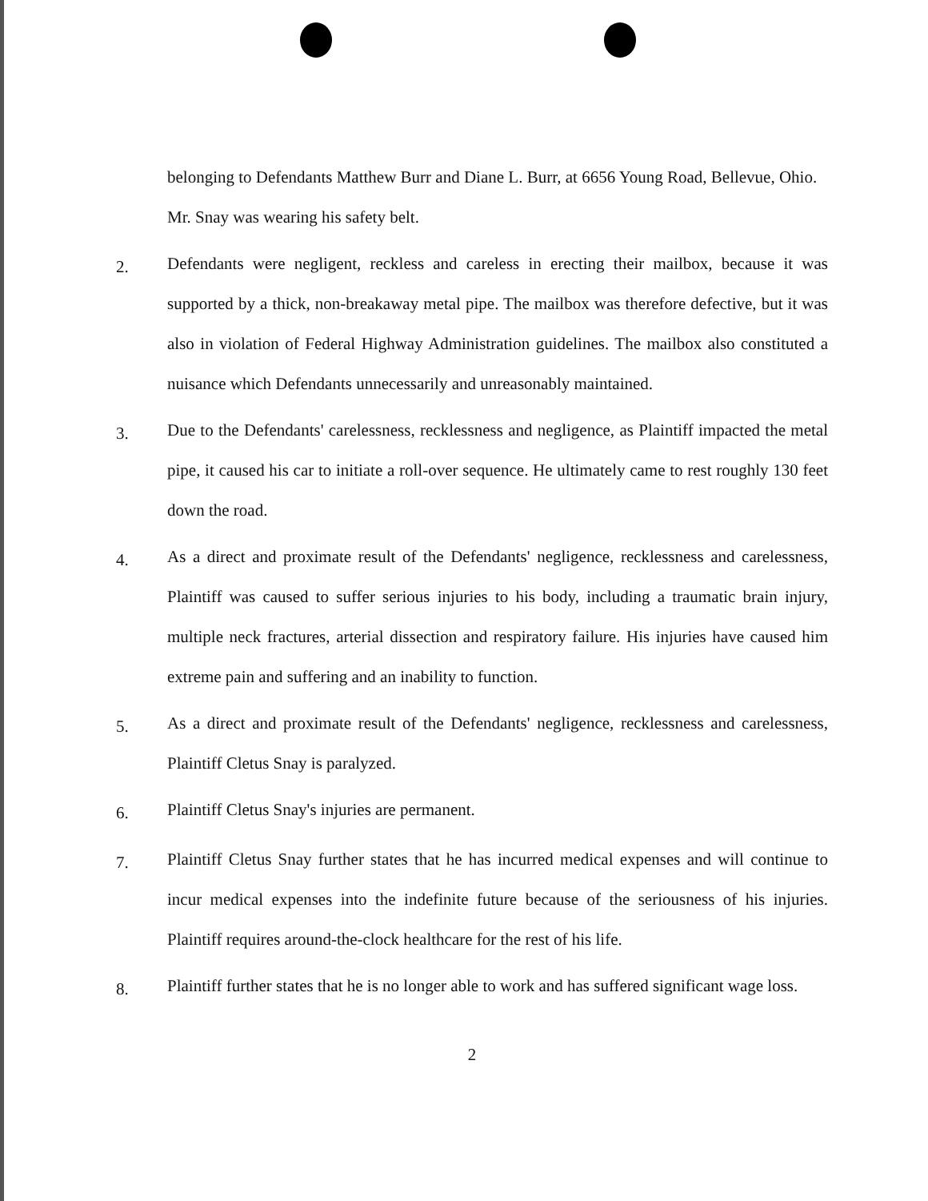belonging to Defendants Matthew Burr and Diane L. Burr, at 6656 Young Road, Bellevue, Ohio. Mr. Snay was wearing his safety belt.
2.
Defendants were negligent, reckless and careless in erecting their mailbox, because it was supported by a thick, non-breakaway metal pipe. The mailbox was therefore defective, but it was also in violation of Federal Highway Administration guidelines. The mailbox also constituted a nuisance which Defendants unnecessarily and unreasonably maintained.
3.
Due to the Defendants' carelessness, recklessness and negligence, as Plaintiff impacted the metal pipe, it caused his car to initiate a roll-over sequence. He ultimately came to rest roughly 130 feet down the road.
4.
As a direct and proximate result of the Defendants' negligence, recklessness and carelessness, Plaintiff was caused to suffer serious injuries to his body, including a traumatic brain injury, multiple neck fractures, arterial dissection and respiratory failure. His injuries have caused him extreme pain and suffering and an inability to function.
5.
As a direct and proximate result of the Defendants' negligence, recklessness and carelessness, Plaintiff Cletus Snay is paralyzed.
6.
Plaintiff Cletus Snay's injuries are permanent.
7.
Plaintiff Cletus Snay further states that he has incurred medical expenses and will continue to incur medical expenses into the indefinite future because of the seriousness of his injuries. Plaintiff requires around-the-clock healthcare for the rest of his life.
8.
Plaintiff further states that he is no longer able to work and has suffered significant wage loss.
2